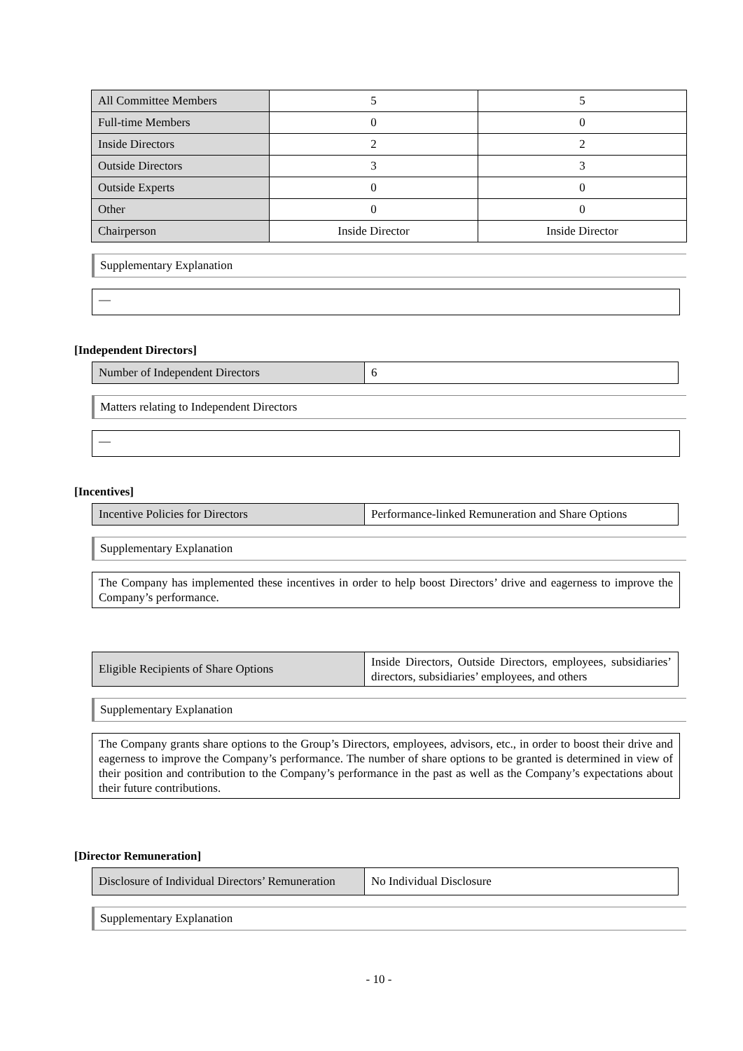| All Committee Members | 5 | 5 |
| Full-time Members | 0 | 0 |
| Inside Directors | 2 | 2 |
| Outside Directors | 3 | 3 |
| Outside Experts | 0 | 0 |
| Other | 0 | 0 |
| Chairperson | Inside Director | Inside Director |
Supplementary Explanation
—
[Independent Directors]
| Number of Independent Directors | 6 |
Matters relating to Independent Directors
—
[Incentives]
| Incentive Policies for Directors | Performance-linked Remuneration and Share Options |
Supplementary Explanation
The Company has implemented these incentives in order to help boost Directors’ drive and eagerness to improve the Company’s performance.
| Eligible Recipients of Share Options | Inside Directors, Outside Directors, employees, subsidiaries’ directors, subsidiaries’ employees, and others |
Supplementary Explanation
The Company grants share options to the Group’s Directors, employees, advisors, etc., in order to boost their drive and eagerness to improve the Company’s performance. The number of share options to be granted is determined in view of their position and contribution to the Company’s performance in the past as well as the Company’s expectations about their future contributions.
[Director Remuneration]
| Disclosure of Individual Directors’ Remuneration | No Individual Disclosure |
Supplementary Explanation
- 10 -